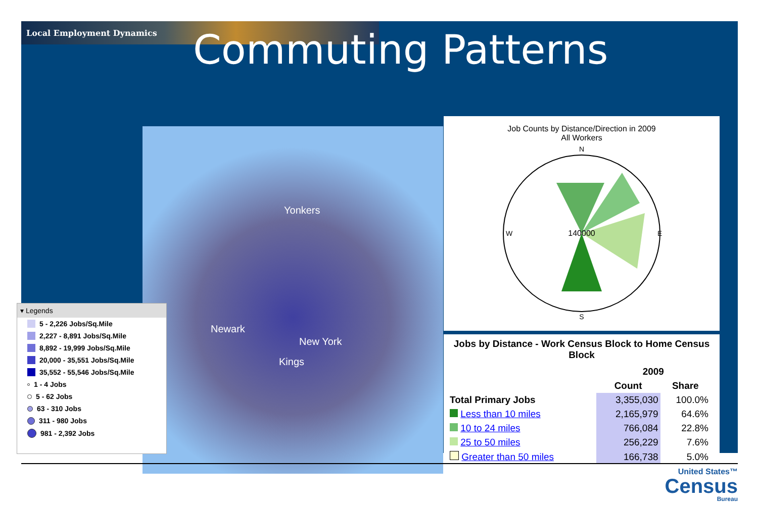Local Employment Dynamics
Commuting Patterns
Newark
New York
Kings
Yonkers
Job Counts by Distance/Direction in 2009
All Workers
N
140000
W
E
S
Jobs by Distance - Work Census Block to Home Census Block
| | 2009 | |
| --- | --- | --- |
| | Count | Share |
| Total Primary Jobs | 3,355,030 | 100.0% |
| Less than 10 miles | 2,165,979 | 64.6% |
| 10 to 24 miles | 766,084 | 22.8% |
| 25 to 50 miles | 256,229 | 7.6% |
| Greater than 50 miles | 166,738 | 5.0% |
▾ Legends
5 - 2,226 Jobs/Sq.Mile
2,227 - 8,891 Jobs/Sq.Mile
8,892 - 19,999 Jobs/Sq.Mile
20,000 - 35,551 Jobs/Sq.Mile
35,552 - 55,546 Jobs/Sq.Mile
1 - 4 Jobs
5 - 62 Jobs
63 - 310 Jobs
311 - 980 Jobs
981 - 2,392 Jobs
United States™
Census
Bureau